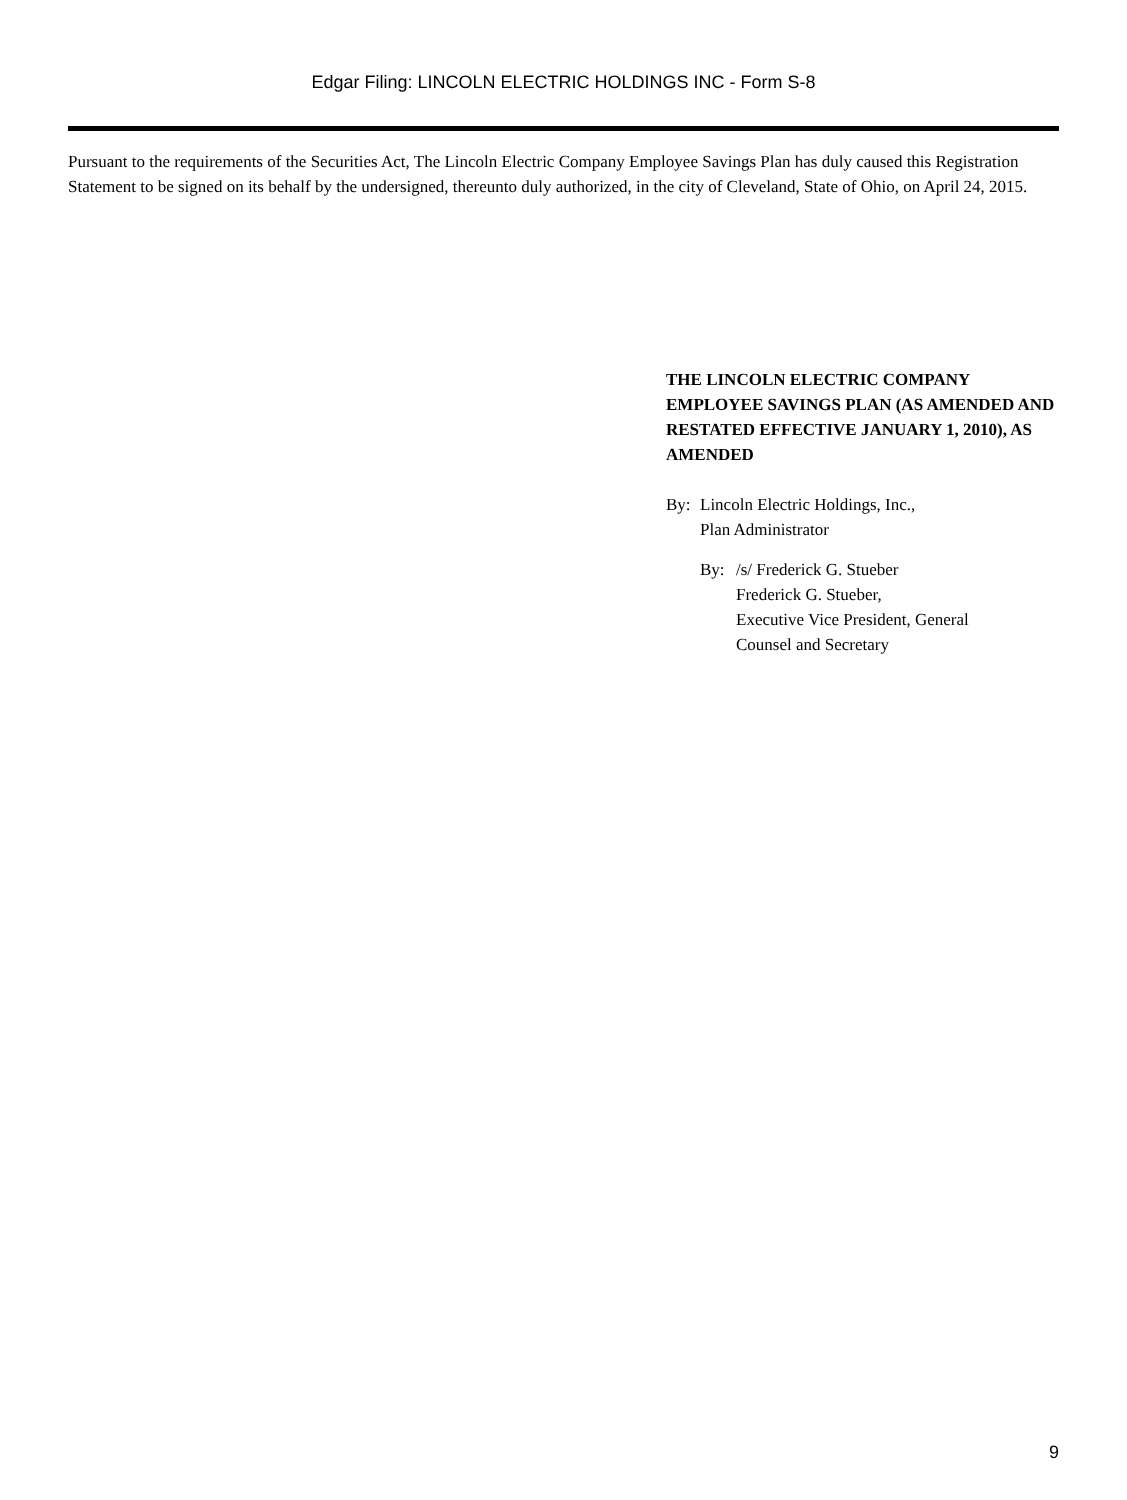Edgar Filing: LINCOLN ELECTRIC HOLDINGS INC - Form S-8
Pursuant to the requirements of the Securities Act, The Lincoln Electric Company Employee Savings Plan has duly caused this Registration Statement to be signed on its behalf by the undersigned, thereunto duly authorized, in the city of Cleveland, State of Ohio, on April 24, 2015.
THE LINCOLN ELECTRIC COMPANY EMPLOYEE SAVINGS PLAN (AS AMENDED AND RESTATED EFFECTIVE JANUARY 1, 2010), AS AMENDED
| By: | Lincoln Electric Holdings, Inc., Plan Administrator |
| By: | /s/ Frederick G. Stueber Frederick G. Stueber, Executive Vice President, General Counsel and Secretary |
9